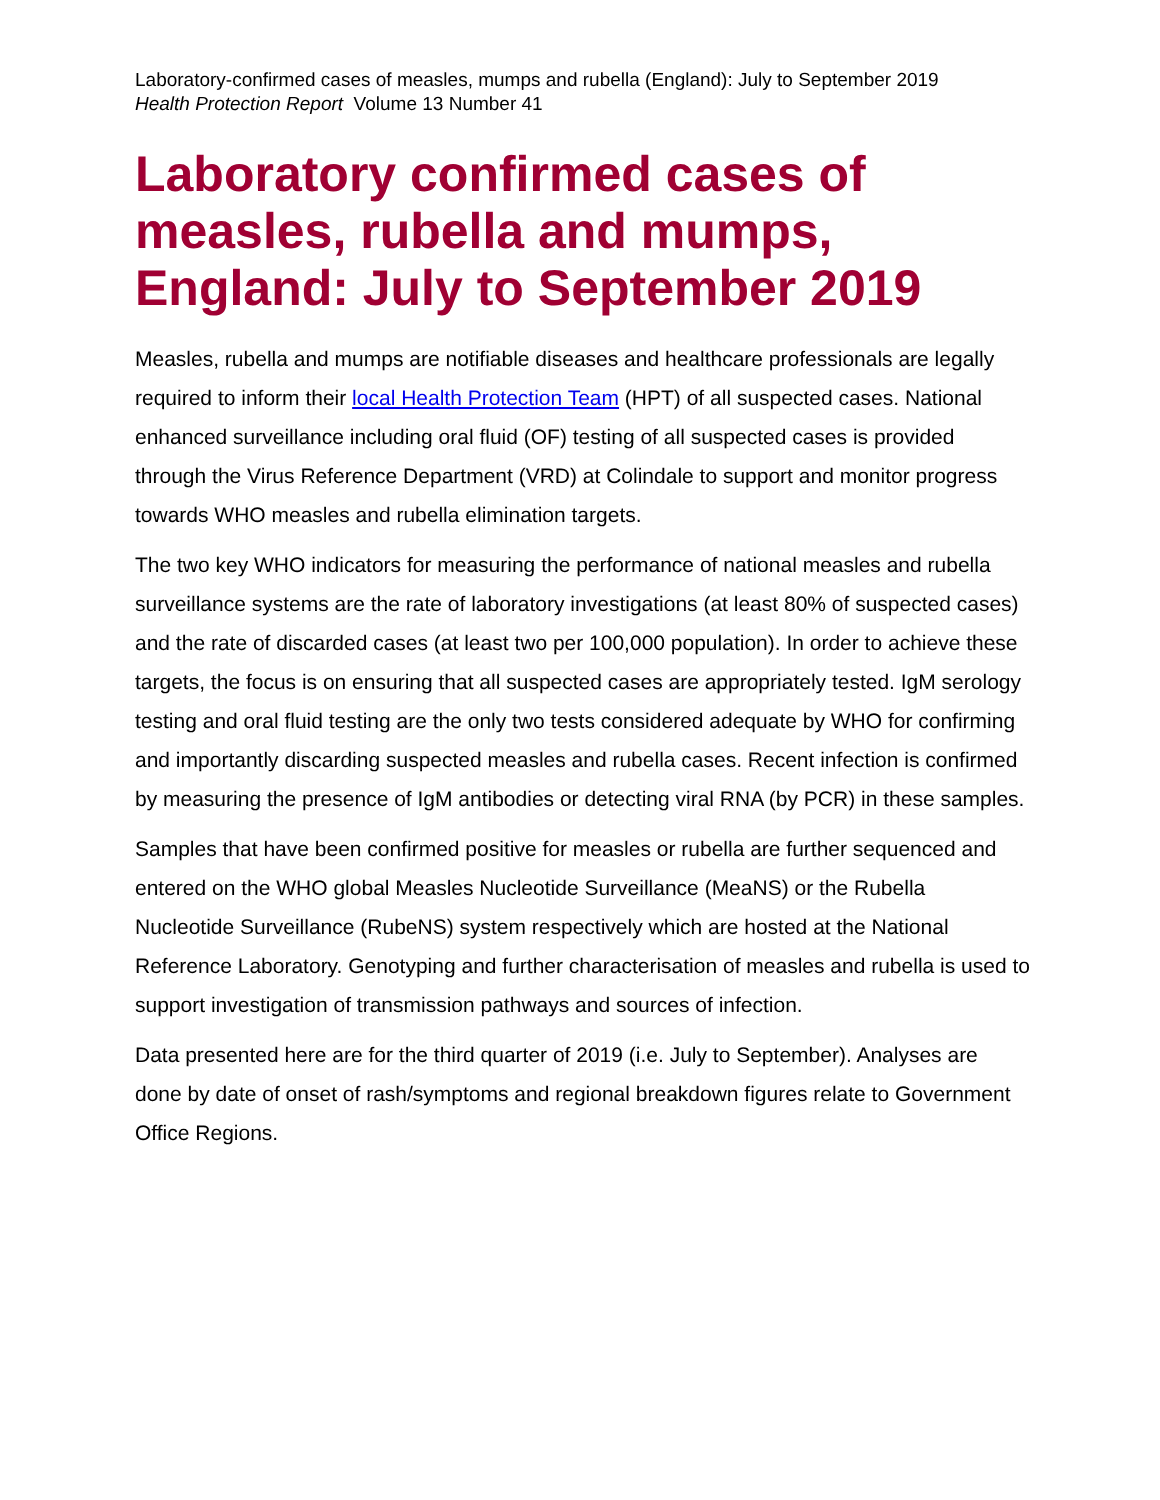Laboratory-confirmed cases of measles, mumps and rubella (England): July to September 2019
Health Protection Report Volume 13 Number 41
Laboratory confirmed cases of measles, rubella and mumps, England: July to September 2019
Measles, rubella and mumps are notifiable diseases and healthcare professionals are legally required to inform their local Health Protection Team (HPT) of all suspected cases. National enhanced surveillance including oral fluid (OF) testing of all suspected cases is provided through the Virus Reference Department (VRD) at Colindale to support and monitor progress towards WHO measles and rubella elimination targets.
The two key WHO indicators for measuring the performance of national measles and rubella surveillance systems are the rate of laboratory investigations (at least 80% of suspected cases) and the rate of discarded cases (at least two per 100,000 population). In order to achieve these targets, the focus is on ensuring that all suspected cases are appropriately tested. IgM serology testing and oral fluid testing are the only two tests considered adequate by WHO for confirming and importantly discarding suspected measles and rubella cases. Recent infection is confirmed by measuring the presence of IgM antibodies or detecting viral RNA (by PCR) in these samples.
Samples that have been confirmed positive for measles or rubella are further sequenced and entered on the WHO global Measles Nucleotide Surveillance (MeaNS) or the Rubella Nucleotide Surveillance (RubeNS) system respectively which are hosted at the National Reference Laboratory. Genotyping and further characterisation of measles and rubella is used to support investigation of transmission pathways and sources of infection.
Data presented here are for the third quarter of 2019 (i.e. July to September). Analyses are done by date of onset of rash/symptoms and regional breakdown figures relate to Government Office Regions.